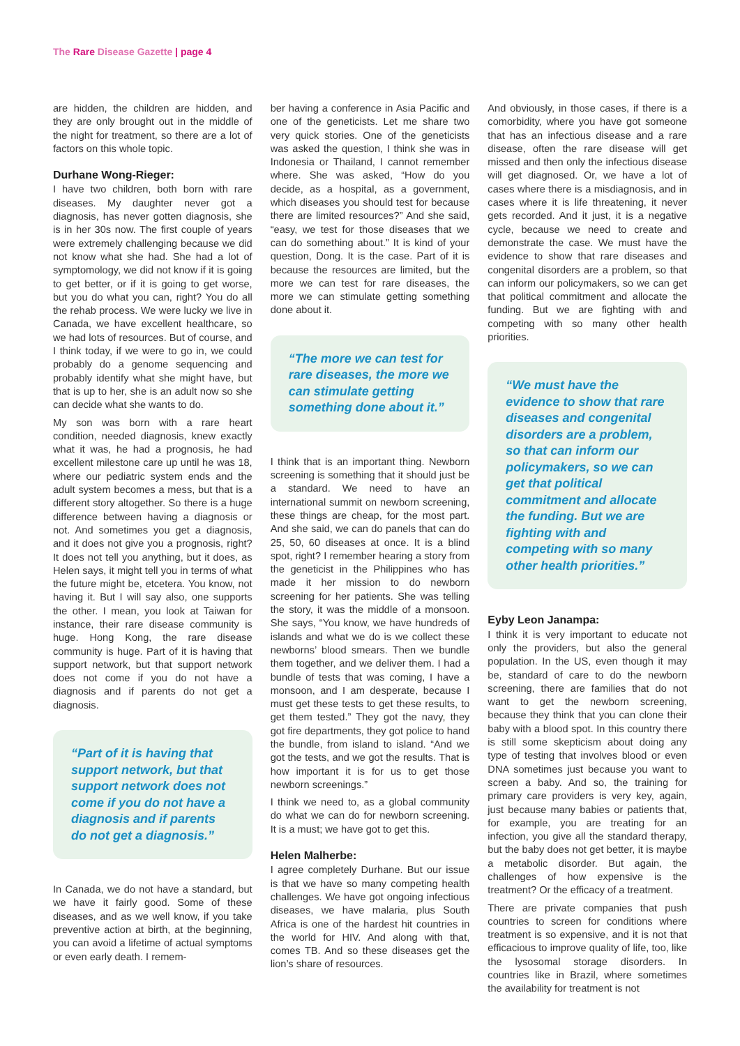The Rare Disease Gazette | page 4
are hidden, the children are hidden, and they are only brought out in the middle of the night for treatment, so there are a lot of factors on this whole topic.
Durhane Wong-Rieger:
I have two children, both born with rare diseases. My daughter never got a diagnosis, has never gotten diagnosis, she is in her 30s now. The first couple of years were extremely challenging because we did not know what she had. She had a lot of symptomology, we did not know if it is going to get better, or if it is going to get worse, but you do what you can, right? You do all the rehab process. We were lucky we live in Canada, we have excellent healthcare, so we had lots of resources. But of course, and I think today, if we were to go in, we could probably do a genome sequencing and probably identify what she might have, but that is up to her, she is an adult now so she can decide what she wants to do.
My son was born with a rare heart condition, needed diagnosis, knew exactly what it was, he had a prognosis, he had excellent milestone care up until he was 18, where our pediatric system ends and the adult system becomes a mess, but that is a different story altogether. So there is a huge difference between having a diagnosis or not. And sometimes you get a diagnosis, and it does not give you a prognosis, right? It does not tell you anything, but it does, as Helen says, it might tell you in terms of what the future might be, etcetera. You know, not having it. But I will say also, one supports the other. I mean, you look at Taiwan for instance, their rare disease community is huge. Hong Kong, the rare disease community is huge. Part of it is having that support network, but that support network does not come if you do not have a diagnosis and if parents do not get a diagnosis.
“Part of it is having that support network, but that support network does not come if you do not have a diagnosis and if parents do not get a diagnosis.”
In Canada, we do not have a standard, but we have it fairly good. Some of these diseases, and as we well know, if you take preventive action at birth, at the beginning, you can avoid a lifetime of actual symptoms or even early death. I remem-
ber having a conference in Asia Pacific and one of the geneticists. Let me share two very quick stories. One of the geneticists was asked the question, I think she was in Indonesia or Thailand, I cannot remember where. She was asked, “How do you decide, as a hospital, as a government, which diseases you should test for because there are limited resources?” And she said, “easy, we test for those diseases that we can do something about.” It is kind of your question, Dong. It is the case. Part of it is because the resources are limited, but the more we can test for rare diseases, the more we can stimulate getting something done about it.
“The more we can test for rare diseases, the more we can stimulate getting something done about it.”
I think that is an important thing. Newborn screening is something that it should just be a standard. We need to have an international summit on newborn screening, these things are cheap, for the most part. And she said, we can do panels that can do 25, 50, 60 diseases at once. It is a blind spot, right? I remember hearing a story from the geneticist in the Philippines who has made it her mission to do newborn screening for her patients. She was telling the story, it was the middle of a monsoon. She says, “You know, we have hundreds of islands and what we do is we collect these newborns’ blood smears. Then we bundle them together, and we deliver them. I had a bundle of tests that was coming, I have a monsoon, and I am desperate, because I must get these tests to get these results, to get them tested.” They got the navy, they got fire departments, they got police to hand the bundle, from island to island. “And we got the tests, and we got the results. That is how important it is for us to get those newborn screenings.”
I think we need to, as a global community do what we can do for newborn screening. It is a must; we have got to get this.
Helen Malherbe:
I agree completely Durhane. But our issue is that we have so many competing health challenges. We have got ongoing infectious diseases, we have malaria, plus South Africa is one of the hardest hit countries in the world for HIV. And along with that, comes TB. And so these diseases get the lion’s share of resources.
And obviously, in those cases, if there is a comorbidity, where you have got someone that has an infectious disease and a rare disease, often the rare disease will get missed and then only the infectious disease will get diagnosed. Or, we have a lot of cases where there is a misdiagnosis, and in cases where it is life threatening, it never gets recorded. And it just, it is a negative cycle, because we need to create and demonstrate the case. We must have the evidence to show that rare diseases and congenital disorders are a problem, so that can inform our policymakers, so we can get that political commitment and allocate the funding. But we are fighting with and competing with so many other health priorities.
“We must have the evidence to show that rare diseases and congenital disorders are a problem, so that can inform our policymakers, so we can get that political commitment and allocate the funding. But we are fighting with and competing with so many other health priorities.”
Eyby Leon Janampa:
I think it is very important to educate not only the providers, but also the general population. In the US, even though it may be, standard of care to do the newborn screening, there are families that do not want to get the newborn screening, because they think that you can clone their baby with a blood spot. In this country there is still some skepticism about doing any type of testing that involves blood or even DNA sometimes just because you want to screen a baby. And so, the training for primary care providers is very key, again, just because many babies or patients that, for example, you are treating for an infection, you give all the standard therapy, but the baby does not get better, it is maybe a metabolic disorder. But again, the challenges of how expensive is the treatment? Or the efficacy of a treatment.
There are private companies that push countries to screen for conditions where treatment is so expensive, and it is not that efficacious to improve quality of life, too, like the lysosomal storage disorders. In countries like in Brazil, where sometimes the availability for treatment is not